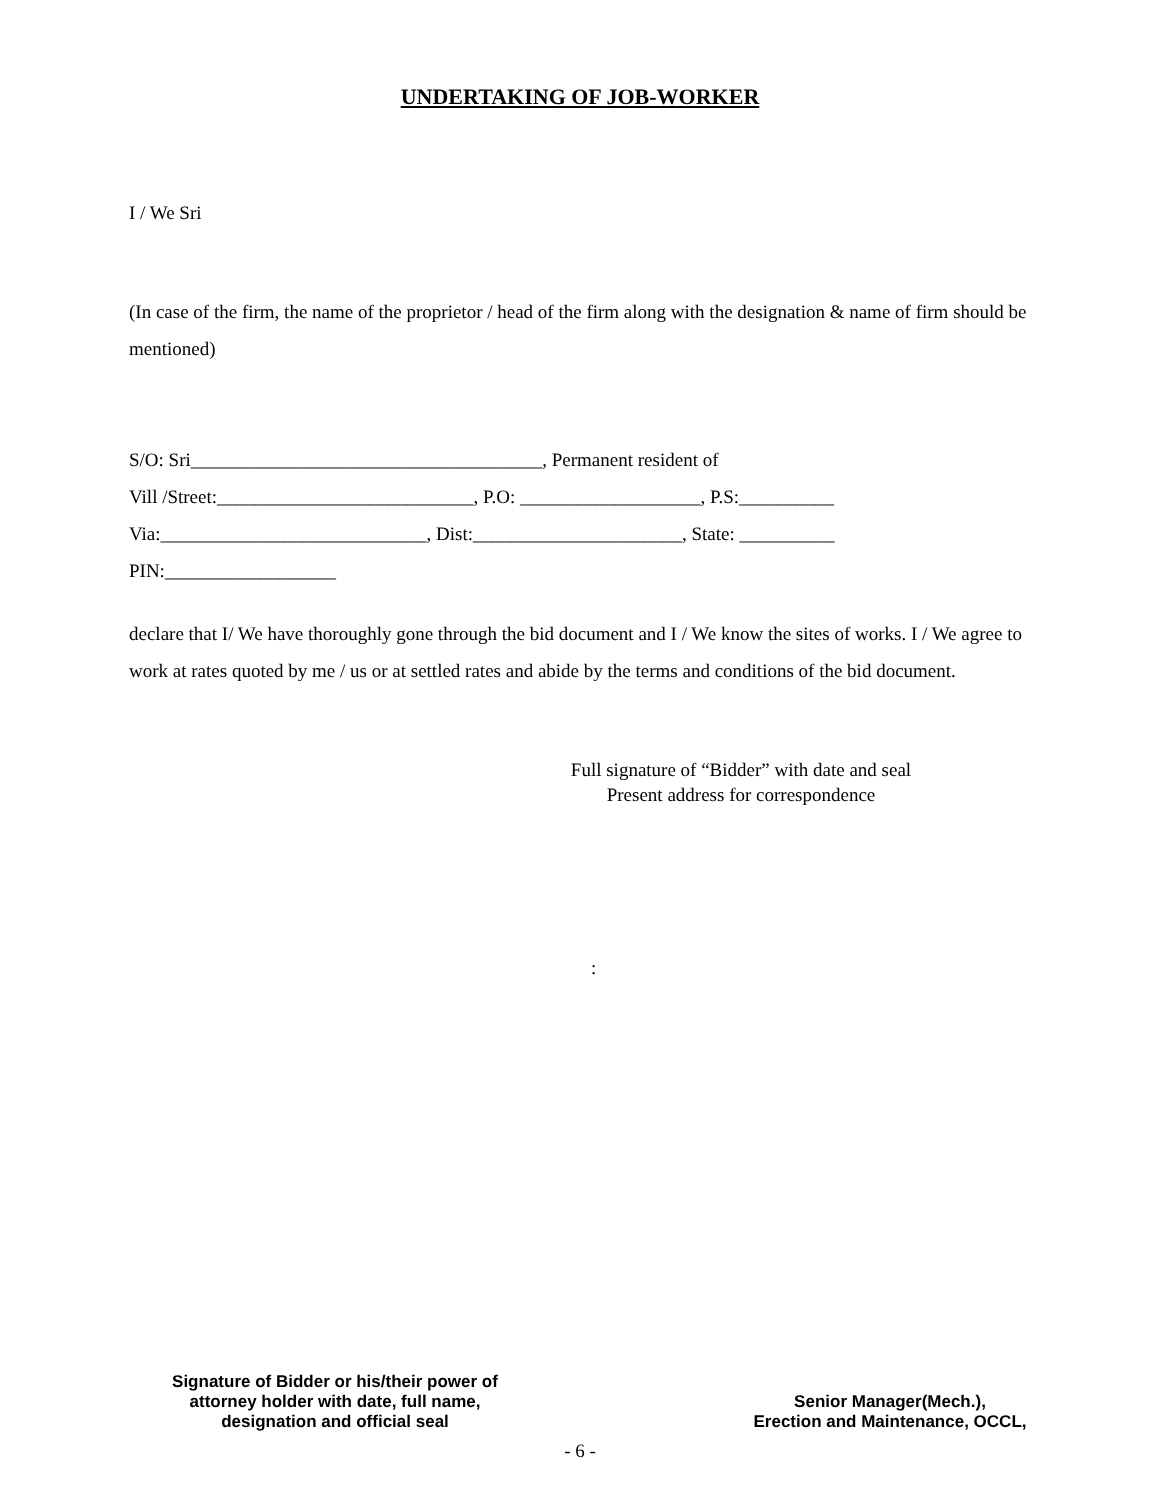UNDERTAKING OF JOB-WORKER
I / We Sri
(In case of the firm, the name of the proprietor / head of the firm along with the designation & name of firm should be mentioned)
S/O: Sri_____________________________________, Permanent resident of
Vill /Street:___________________________, P.O: ___________________, P.S:__________
Via:____________________________, Dist:______________________, State: __________
PIN:__________________
declare that I/ We have thoroughly gone through the bid document and I / We know the sites of works. I / We agree to work at rates quoted by me / us or at settled rates and abide by the terms and conditions of the bid document.
Full signature of “Bidder” with date and seal
Present address for correspondence
:
Signature of Bidder or his/their power of attorney holder with date, full name, designation and official seal
Senior Manager(Mech.),
Erection and Maintenance, OCCL,
- 6 -